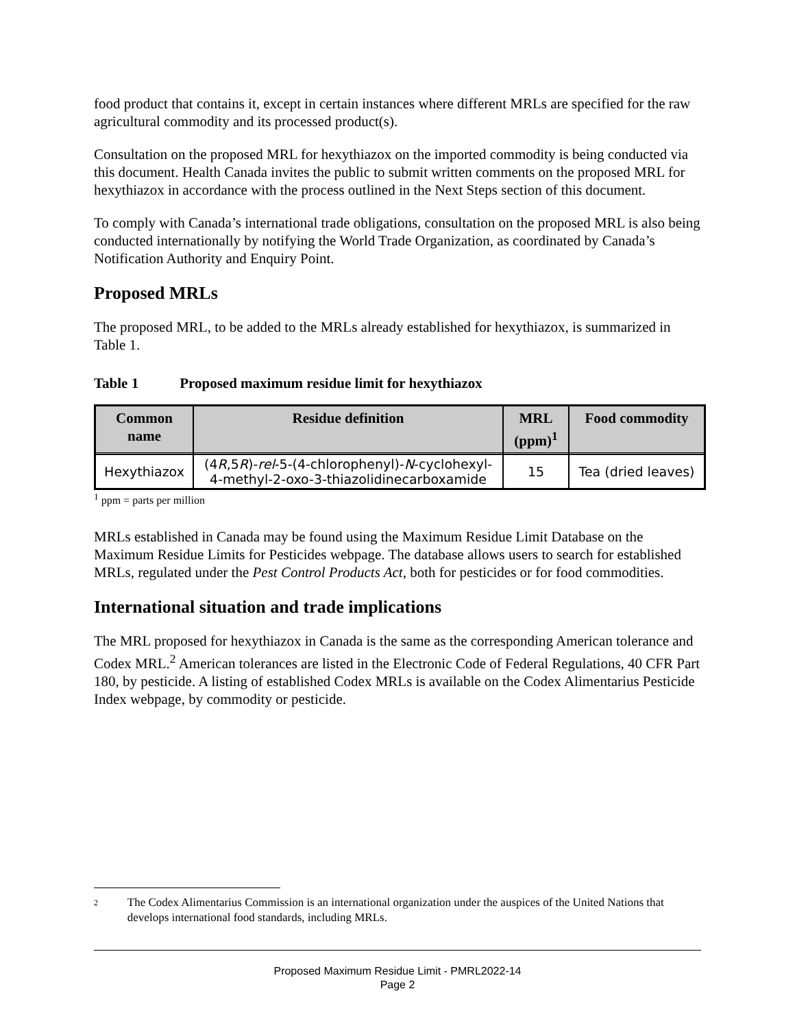food product that contains it, except in certain instances where different MRLs are specified for the raw agricultural commodity and its processed product(s).
Consultation on the proposed MRL for hexythiazox on the imported commodity is being conducted via this document. Health Canada invites the public to submit written comments on the proposed MRL for hexythiazox in accordance with the process outlined in the Next Steps section of this document.
To comply with Canada’s international trade obligations, consultation on the proposed MRL is also being conducted internationally by notifying the World Trade Organization, as coordinated by Canada’s Notification Authority and Enquiry Point.
Proposed MRLs
The proposed MRL, to be added to the MRLs already established for hexythiazox, is summarized in Table 1.
Table 1 Proposed maximum residue limit for hexythiazox
| Common name | Residue definition | MRL (ppm)<sup>1</sup> | Food commodity |
| --- | --- | --- | --- |
| Hexythiazox | (4 R ,5 R )- rel -5-(4-chlorophenyl)- N -cyclohexyl-4-methyl-2-oxo-3-thiazolidinecarboxamide | 15 | Tea (dried leaves) |
<sup>1</sup> ppm = parts per million
MRLs established in Canada may be found using the Maximum Residue Limit Database on the Maximum Residue Limits for Pesticides webpage. The database allows users to search for established MRLs, regulated under the Pest Control Products Act, both for pesticides or for food commodities.
International situation and trade implications
The MRL proposed for hexythiazox in Canada is the same as the corresponding American tolerance and Codex MRL.<sup>2</sup> American tolerances are listed in the Electronic Code of Federal Regulations, 40 CFR Part 180, by pesticide. A listing of established Codex MRLs is available on the Codex Alimentarius Pesticide Index webpage, by commodity or pesticide.
2
The Codex Alimentarius Commission is an international organization under the auspices of the United Nations that develops international food standards, including MRLs.
Proposed Maximum Residue Limit - PMRL2022-14
Page 2